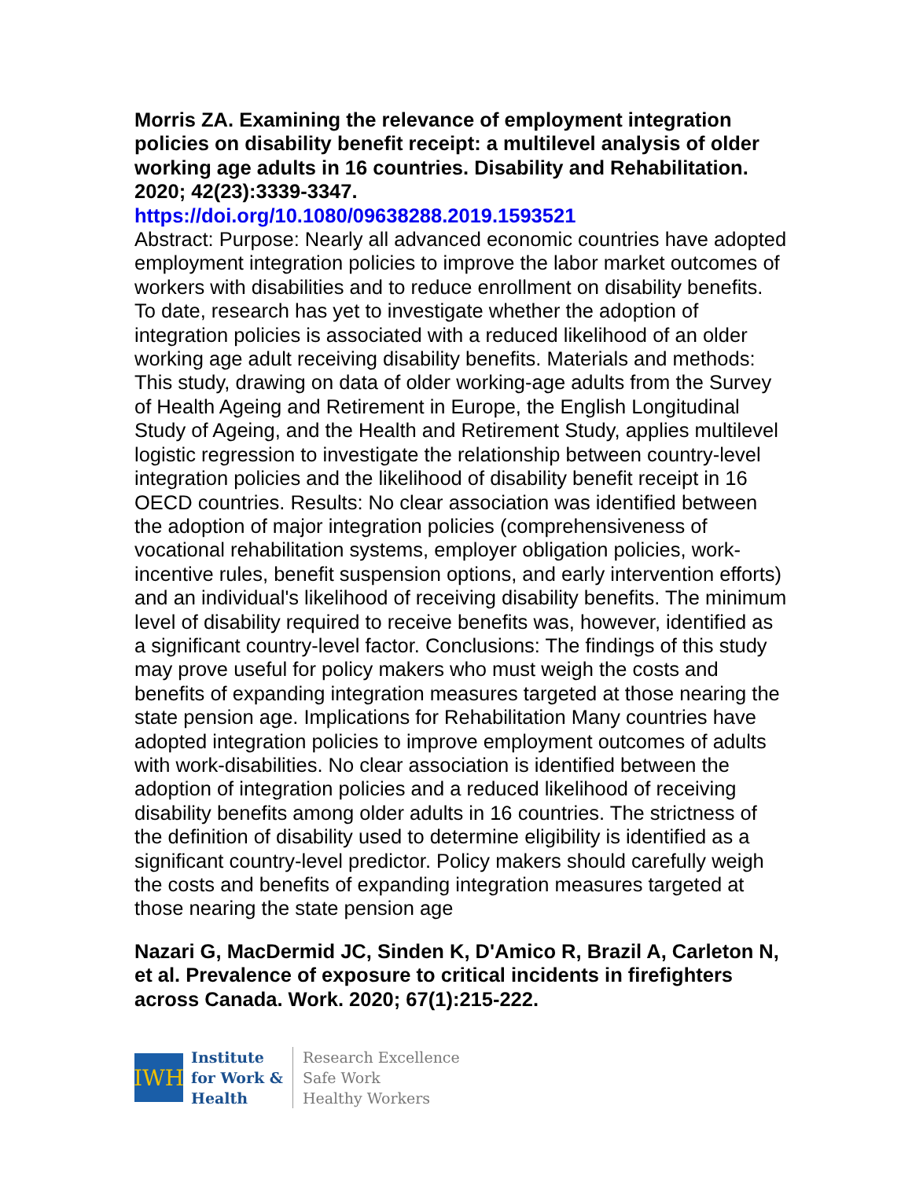Morris ZA. Examining the relevance of employment integration policies on disability benefit receipt: a multilevel analysis of older working age adults in 16 countries. Disability and Rehabilitation. 2020; 42(23):3339-3347.
https://doi.org/10.1080/09638288.2019.1593521
Abstract: Purpose: Nearly all advanced economic countries have adopted employment integration policies to improve the labor market outcomes of workers with disabilities and to reduce enrollment on disability benefits. To date, research has yet to investigate whether the adoption of integration policies is associated with a reduced likelihood of an older working age adult receiving disability benefits. Materials and methods: This study, drawing on data of older working-age adults from the Survey of Health Ageing and Retirement in Europe, the English Longitudinal Study of Ageing, and the Health and Retirement Study, applies multilevel logistic regression to investigate the relationship between country-level integration policies and the likelihood of disability benefit receipt in 16 OECD countries. Results: No clear association was identified between the adoption of major integration policies (comprehensiveness of vocational rehabilitation systems, employer obligation policies, work-incentive rules, benefit suspension options, and early intervention efforts) and an individual's likelihood of receiving disability benefits. The minimum level of disability required to receive benefits was, however, identified as a significant country-level factor. Conclusions: The findings of this study may prove useful for policy makers who must weigh the costs and benefits of expanding integration measures targeted at those nearing the state pension age. Implications for Rehabilitation Many countries have adopted integration policies to improve employment outcomes of adults with work-disabilities. No clear association is identified between the adoption of integration policies and a reduced likelihood of receiving disability benefits among older adults in 16 countries. The strictness of the definition of disability used to determine eligibility is identified as a significant country-level predictor. Policy makers should carefully weigh the costs and benefits of expanding integration measures targeted at those nearing the state pension age
Nazari G, MacDermid JC, Sinden K, D'Amico R, Brazil A, Carleton N, et al. Prevalence of exposure to critical incidents in firefighters across Canada. Work. 2020; 67(1):215-222.
IWH
Institute
for Work &
Health
Research Excellence
Safe Work
Healthy Workers